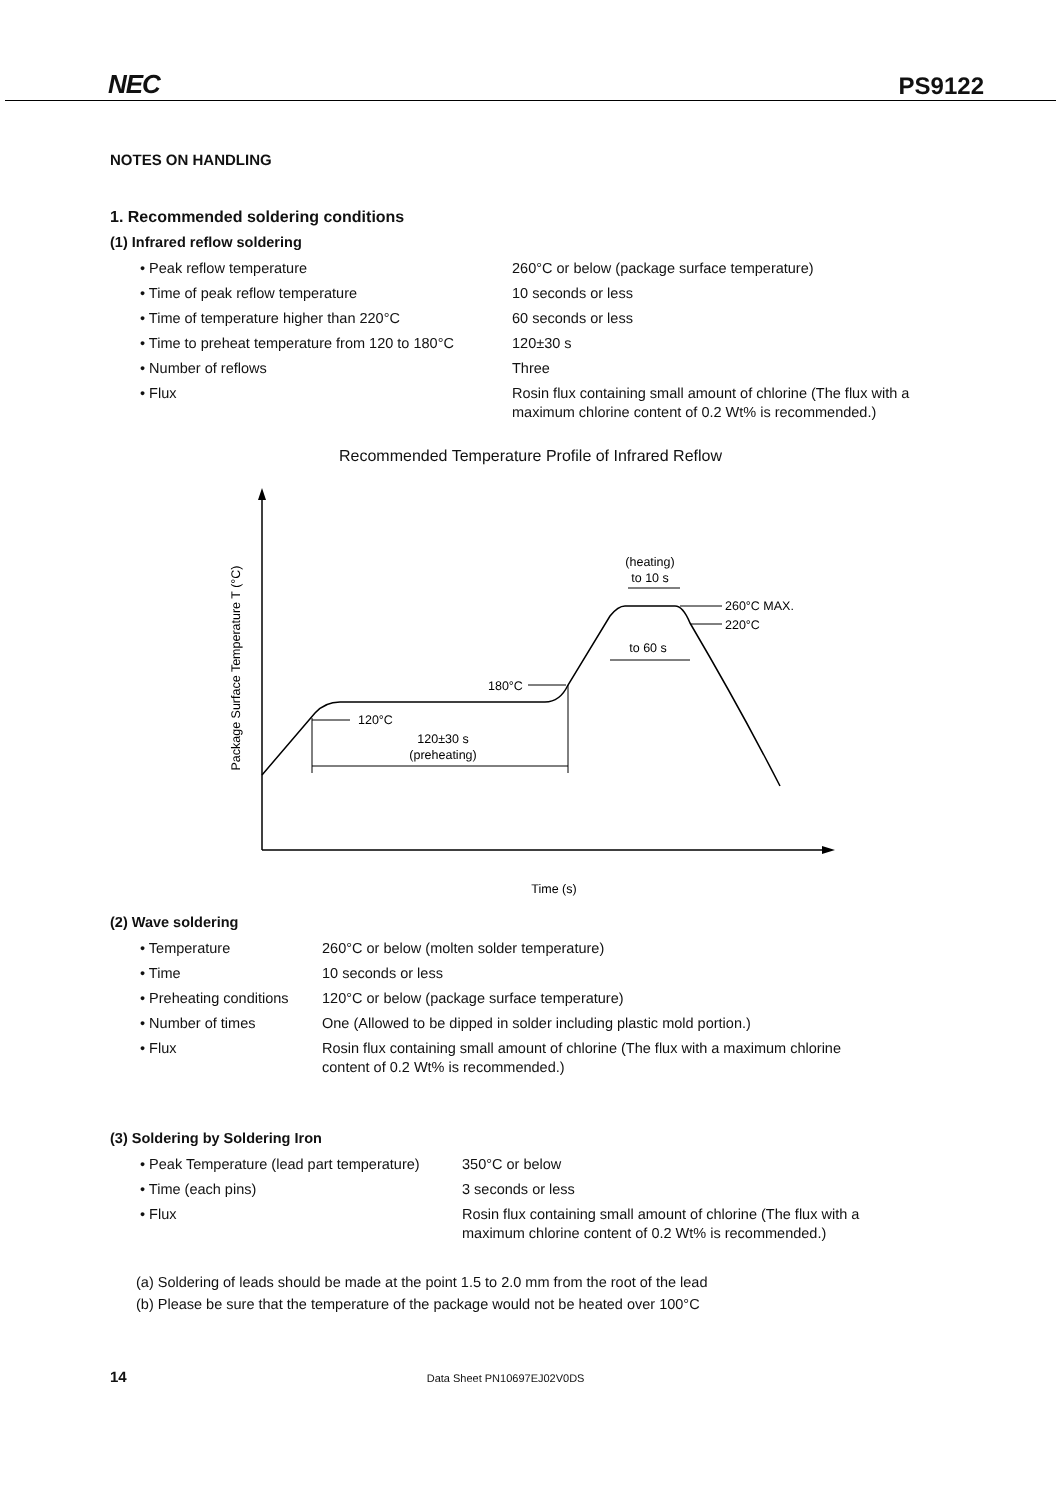NEC PS9122
NOTES ON HANDLING
1. Recommended soldering conditions
(1) Infrared reflow soldering
| • Peak reflow temperature | 260°C or below (package surface temperature) |
| • Time of peak reflow temperature | 10 seconds or less |
| • Time of temperature higher than 220°C | 60 seconds or less |
| • Time to preheat temperature from 120 to 180°C | 120±30 s |
| • Number of reflows | Three |
| • Flux | Rosin flux containing small amount of chlorine (The flux with a maximum chlorine content of 0.2 Wt% is recommended.) |
Recommended Temperature Profile of Infrared Reflow
Package Surface Temperature T (°C)
Time (s)
(heating)
to 10 s
260°C MAX.
220°C
to 60 s
180°C
120°C
120±30 s
(preheating)
(2) Wave soldering
| • Temperature | 260°C or below (molten solder temperature) |
| • Time | 10 seconds or less |
| • Preheating conditions | 120°C or below (package surface temperature) |
| • Number of times | One (Allowed to be dipped in solder including plastic mold portion.) |
| • Flux | Rosin flux containing small amount of chlorine (The flux with a maximum chlorine content of 0.2 Wt% is recommended.) |
(3) Soldering by Soldering Iron
| • Peak Temperature (lead part temperature) | 350°C or below |
| • Time (each pins) | 3 seconds or less |
| • Flux | Rosin flux containing small amount of chlorine (The flux with a maximum chlorine content of 0.2 Wt% is recommended.) |
(a) Soldering of leads should be made at the point 1.5 to 2.0 mm from the root of the lead
(b) Please be sure that the temperature of the package would not be heated over 100°C
14 Data Sheet PN10697EJ02V0DS